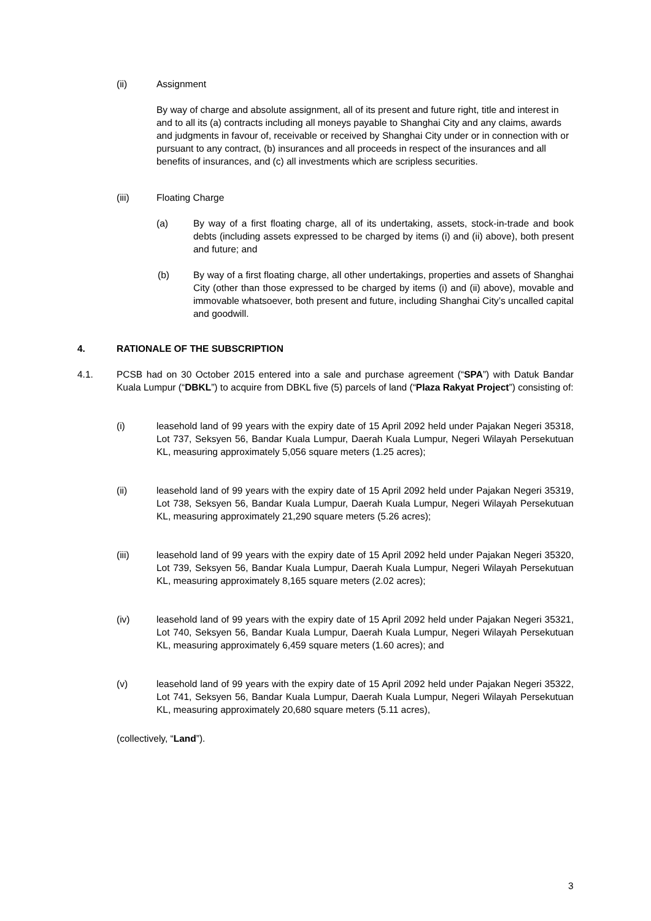(ii) Assignment
By way of charge and absolute assignment, all of its present and future right, title and interest in and to all its (a) contracts including all moneys payable to Shanghai City and any claims, awards and judgments in favour of, receivable or received by Shanghai City under or in connection with or pursuant to any contract, (b) insurances and all proceeds in respect of the insurances and all benefits of insurances, and (c) all investments which are scripless securities.
(iii) Floating Charge
(a) By way of a first floating charge, all of its undertaking, assets, stock-in-trade and book debts (including assets expressed to be charged by items (i) and (ii) above), both present and future; and
(b) By way of a first floating charge, all other undertakings, properties and assets of Shanghai City (other than those expressed to be charged by items (i) and (ii) above), movable and immovable whatsoever, both present and future, including Shanghai City’s uncalled capital and goodwill.
4. RATIONALE OF THE SUBSCRIPTION
4.1. PCSB had on 30 October 2015 entered into a sale and purchase agreement (“SPA”) with Datuk Bandar Kuala Lumpur (“DBKL”) to acquire from DBKL five (5) parcels of land (“Plaza Rakyat Project”) consisting of:
(i) leasehold land of 99 years with the expiry date of 15 April 2092 held under Pajakan Negeri 35318, Lot 737, Seksyen 56, Bandar Kuala Lumpur, Daerah Kuala Lumpur, Negeri Wilayah Persekutuan KL, measuring approximately 5,056 square meters (1.25 acres);
(ii) leasehold land of 99 years with the expiry date of 15 April 2092 held under Pajakan Negeri 35319, Lot 738, Seksyen 56, Bandar Kuala Lumpur, Daerah Kuala Lumpur, Negeri Wilayah Persekutuan KL, measuring approximately 21,290 square meters (5.26 acres);
(iii) leasehold land of 99 years with the expiry date of 15 April 2092 held under Pajakan Negeri 35320, Lot 739, Seksyen 56, Bandar Kuala Lumpur, Daerah Kuala Lumpur, Negeri Wilayah Persekutuan KL, measuring approximately 8,165 square meters (2.02 acres);
(iv) leasehold land of 99 years with the expiry date of 15 April 2092 held under Pajakan Negeri 35321, Lot 740, Seksyen 56, Bandar Kuala Lumpur, Daerah Kuala Lumpur, Negeri Wilayah Persekutuan KL, measuring approximately 6,459 square meters (1.60 acres); and
(v) leasehold land of 99 years with the expiry date of 15 April 2092 held under Pajakan Negeri 35322, Lot 741, Seksyen 56, Bandar Kuala Lumpur, Daerah Kuala Lumpur, Negeri Wilayah Persekutuan KL, measuring approximately 20,680 square meters (5.11 acres),
(collectively, “Land”).
3